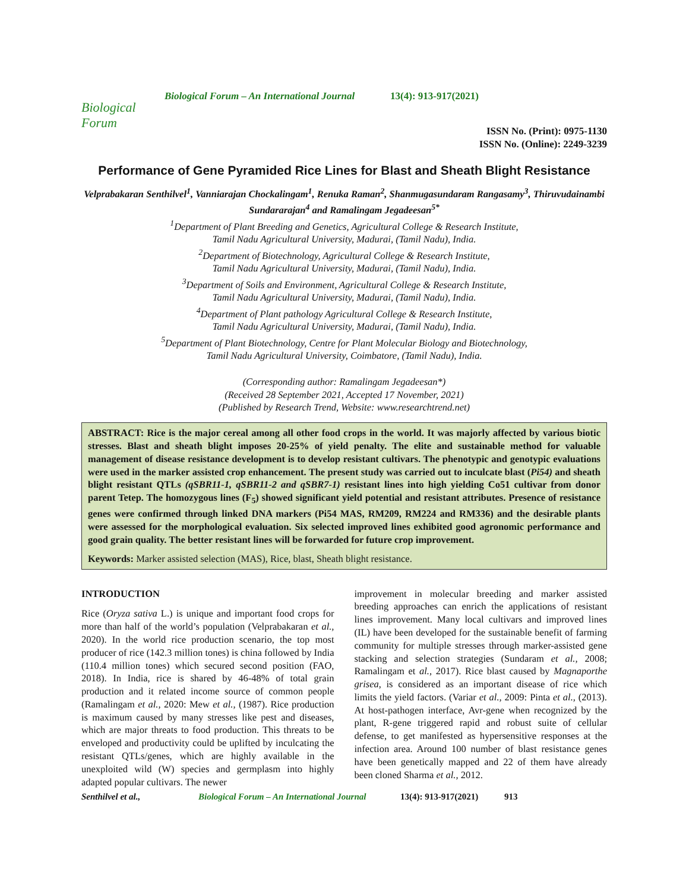Biological Forum
Biological Forum – An International Journal
13(4): 913-917(2021)
ISSN No. (Print): 0975-1130
ISSN No. (Online): 2249-3239
Performance of Gene Pyramided Rice Lines for Blast and Sheath Blight Resistance
Velprabakaran Senthilvel<sup>1</sup>, Vanniarajan Chockalingam<sup>1</sup>, Renuka Raman<sup>2</sup>, Shanmugasundaram Rangasamy<sup>3</sup>, Thiruvudainambi Sundararajan<sup>4</sup> and Ramalingam Jegadeesan<sup>5*</sup>
<sup>1</sup> Department of Plant Breeding and Genetics, Agricultural College & Research Institute,
Tamil Nadu Agricultural University, Madurai, (Tamil Nadu), India.
<sup>2</sup> Department of Biotechnology, Agricultural College & Research Institute,
Tamil Nadu Agricultural University, Madurai, (Tamil Nadu), India.
<sup>3</sup> Department of Soils and Environment, Agricultural College & Research Institute,
Tamil Nadu Agricultural University, Madurai, (Tamil Nadu), India.
<sup>4</sup> Department of Plant pathology Agricultural College & Research Institute,
Tamil Nadu Agricultural University, Madurai, (Tamil Nadu), India.
<sup>5</sup> Department of Plant Biotechnology, Centre for Plant Molecular Biology and Biotechnology,
Tamil Nadu Agricultural University, Coimbatore, (Tamil Nadu), India.
(Corresponding author: Ramalingam Jegadeesan*)
(Received 28 September 2021, Accepted 17 November, 2021)
(Published by Research Trend, Website: www.researchtrend.net)
ABSTRACT: Rice is the major cereal among all other food crops in the world. It was majorly affected by various biotic stresses. Blast and sheath blight imposes 20-25% of yield penalty. The elite and sustainable method for valuable management of disease resistance development is to develop resistant cultivars. The phenotypic and genotypic evaluations were used in the marker assisted crop enhancement. The present study was carried out to inculcate blast (Pi54) and sheath blight resistant QTLs (qSBR11-1, qSBR11-2 and qSBR7-1) resistant lines into high yielding Co51 cultivar from donor parent Tetep. The homozygous lines (F<sub>5</sub>) showed significant yield potential and resistant attributes. Presence of resistance genes were confirmed through linked DNA markers (Pi54 MAS, RM209, RM224 and RM336) and the desirable plants were assessed for the morphological evaluation. Six selected improved lines exhibited good agronomic performance and good grain quality. The better resistant lines will be forwarded for future crop improvement.
Keywords: Marker assisted selection (MAS), Rice, blast, Sheath blight resistance.
INTRODUCTION
Rice (Oryza sativa L.) is unique and important food crops for more than half of the world’s population (Velprabakaran et al., 2020). In the world rice production scenario, the top most producer of rice (142.3 million tones) is china followed by India (110.4 million tones) which secured second position (FAO, 2018). In India, rice is shared by 46-48% of total grain production and it related income source of common people (Ramalingam et al., 2020: Mew et al., (1987). Rice production is maximum caused by many stresses like pest and diseases, which are major threats to food production. This threats to be enveloped and productivity could be uplifted by inculcating the resistant QTLs/genes, which are highly available in the unexploited wild (W) species and germplasm into highly adapted popular cultivars. The newer
improvement in molecular breeding and marker assisted breeding approaches can enrich the applications of resistant lines improvement. Many local cultivars and improved lines (IL) have been developed for the sustainable benefit of farming community for multiple stresses through marker-assisted gene stacking and selection strategies (Sundaram et al., 2008; Ramalingam et al., 2017). Rice blast caused by Magnaporthe grisea, is considered as an important disease of rice which limits the yield factors. (Variar et al., 2009: Pinta et al., (2013). At host-pathogen interface, Avr-gene when recognized by the plant, R-gene triggered rapid and robust suite of cellular defense, to get manifested as hypersensitive responses at the infection area. Around 100 number of blast resistance genes have been genetically mapped and 22 of them have already been cloned Sharma et al., 2012.
Senthilvel et al., Biological Forum – An International Journal 13(4): 913-917(2021) 913